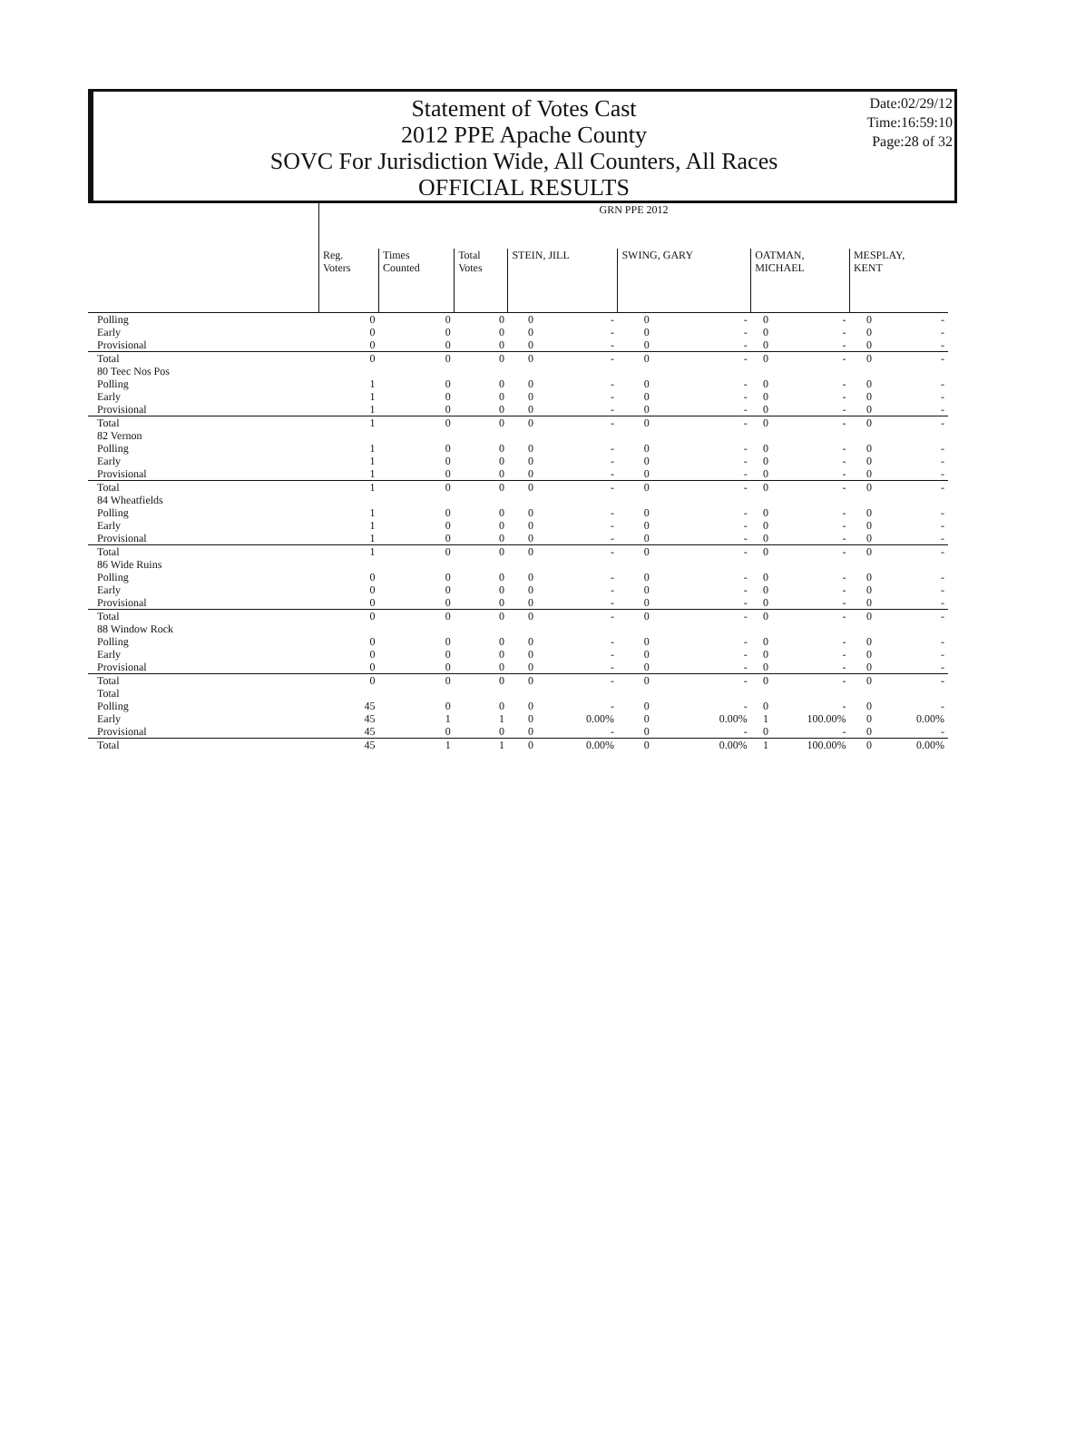Statement of Votes Cast
2012 PPE Apache County
SOVC For Jurisdiction Wide, All Counters, All Races
OFFICIAL RESULTS
Date:02/29/12
Time:16:59:10
Page:28 of 32
| | GRN PPE 2012 | | | | | | | | | | |
| | Reg. Voters | Times Counted | Total Votes | STEIN, JILL | | SWING, GARY | | OATMAN, MICHAEL | | MESPLAY, KENT | |
| Polling | 0 | 0 | 0 | 0 | - | 0 | - | 0 | - | 0 | - |
| Early | 0 | 0 | 0 | 0 | - | 0 | - | 0 | - | 0 | - |
| Provisional | 0 | 0 | 0 | 0 | - | 0 | - | 0 | - | 0 | - |
| Total | 0 | 0 | 0 | 0 | - | 0 | - | 0 | - | 0 | - |
| 80 Teec Nos Pos | | | | | | | | | | | |
| Polling | 1 | 0 | 0 | 0 | - | 0 | - | 0 | - | 0 | - |
| Early | 1 | 0 | 0 | 0 | - | 0 | - | 0 | - | 0 | - |
| Provisional | 1 | 0 | 0 | 0 | - | 0 | - | 0 | - | 0 | - |
| Total | 1 | 0 | 0 | 0 | - | 0 | - | 0 | - | 0 | - |
| 82 Vernon | | | | | | | | | | | |
| Polling | 1 | 0 | 0 | 0 | - | 0 | - | 0 | - | 0 | - |
| Early | 1 | 0 | 0 | 0 | - | 0 | - | 0 | - | 0 | - |
| Provisional | 1 | 0 | 0 | 0 | - | 0 | - | 0 | - | 0 | - |
| Total | 1 | 0 | 0 | 0 | - | 0 | - | 0 | - | 0 | - |
| 84 Wheatfields | | | | | | | | | | | |
| Polling | 1 | 0 | 0 | 0 | - | 0 | - | 0 | - | 0 | - |
| Early | 1 | 0 | 0 | 0 | - | 0 | - | 0 | - | 0 | - |
| Provisional | 1 | 0 | 0 | 0 | - | 0 | - | 0 | - | 0 | - |
| Total | 1 | 0 | 0 | 0 | - | 0 | - | 0 | - | 0 | - |
| 86 Wide Ruins | | | | | | | | | | | |
| Polling | 0 | 0 | 0 | 0 | - | 0 | - | 0 | - | 0 | - |
| Early | 0 | 0 | 0 | 0 | - | 0 | - | 0 | - | 0 | - |
| Provisional | 0 | 0 | 0 | 0 | - | 0 | - | 0 | - | 0 | - |
| Total | 0 | 0 | 0 | 0 | - | 0 | - | 0 | - | 0 | - |
| 88 Window Rock | | | | | | | | | | | |
| Polling | 0 | 0 | 0 | 0 | - | 0 | - | 0 | - | 0 | - |
| Early | 0 | 0 | 0 | 0 | - | 0 | - | 0 | - | 0 | - |
| Provisional | 0 | 0 | 0 | 0 | - | 0 | - | 0 | - | 0 | - |
| Total | 0 | 0 | 0 | 0 | - | 0 | - | 0 | - | 0 | - |
| Total | | | | | | | | | | | |
| Polling | 45 | 0 | 0 | 0 | - | 0 | - | 0 | - | 0 | - |
| Early | 45 | 1 | 1 | 0 | 0.00% | 0 | 0.00% | 1 | 100.00% | 0 | 0.00% |
| Provisional | 45 | 0 | 0 | 0 | - | 0 | - | 0 | - | 0 | - |
| Total | 45 | 1 | 1 | 0 | 0.00% | 0 | 0.00% | 1 | 100.00% | 0 | 0.00% |